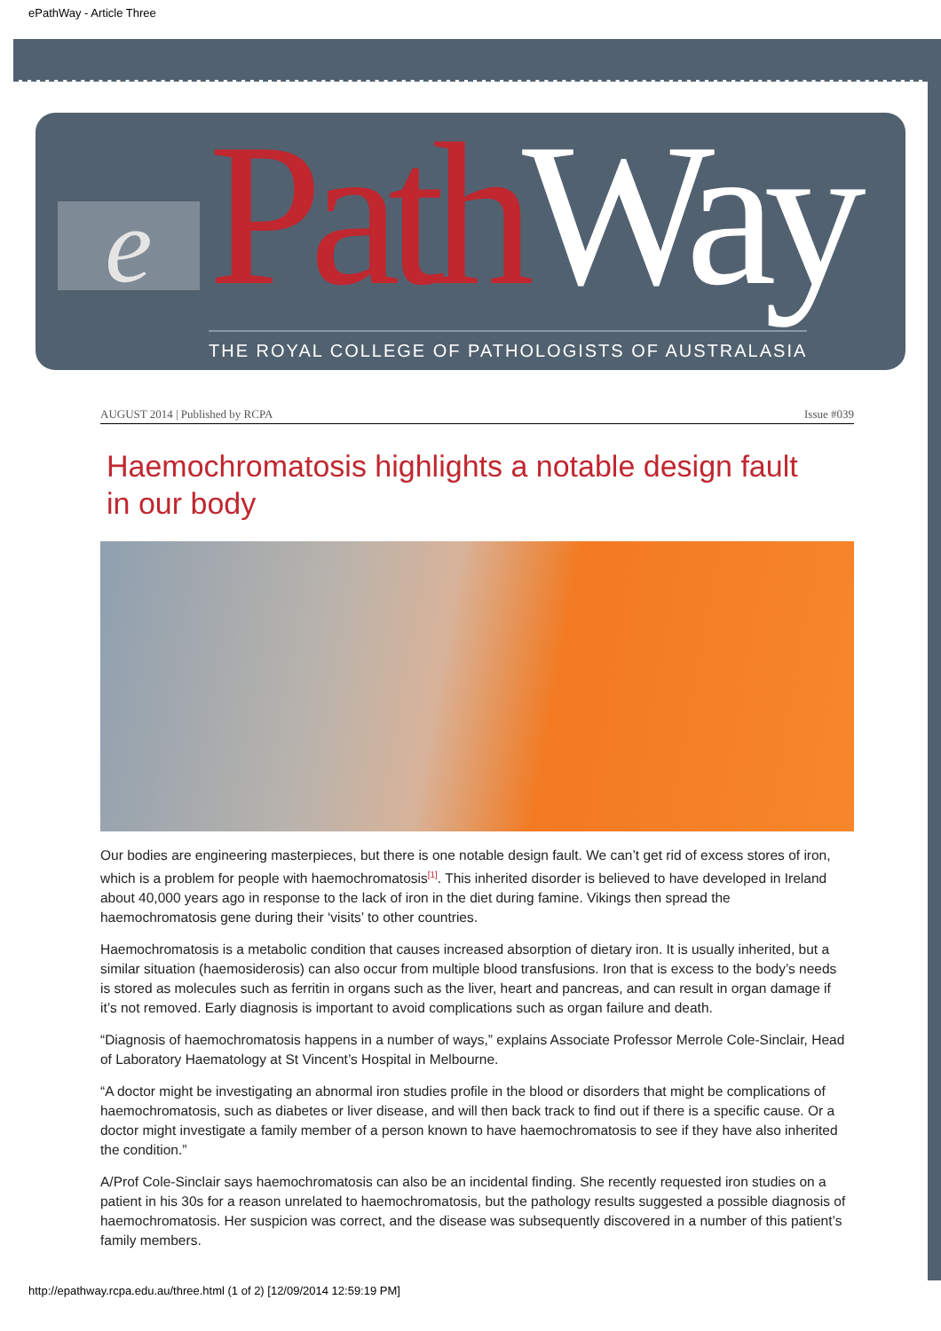ePathWay - Article Three
e Path Way
THE ROYAL COLLEGE OF PATHOLOGISTS OF AUSTRALASIA
AUGUST 2014 | Published by RCPA Issue #039
Haemochromatosis highlights a notable design fault in our body
Our bodies are engineering masterpieces, but there is one notable design fault. We can’t get rid of excess stores of iron, which is a problem for people with haemochromatosis<sup>[1]</sup>. This inherited disorder is believed to have developed in Ireland about 40,000 years ago in response to the lack of iron in the diet during famine. Vikings then spread the haemochromatosis gene during their ‘visits’ to other countries.
Haemochromatosis is a metabolic condition that causes increased absorption of dietary iron. It is usually inherited, but a similar situation (haemosiderosis) can also occur from multiple blood transfusions. Iron that is excess to the body’s needs is stored as molecules such as ferritin in organs such as the liver, heart and pancreas, and can result in organ damage if it’s not removed. Early diagnosis is important to avoid complications such as organ failure and death.
“Diagnosis of haemochromatosis happens in a number of ways,” explains Associate Professor Merrole Cole-Sinclair, Head of Laboratory Haematology at St Vincent’s Hospital in Melbourne.
“A doctor might be investigating an abnormal iron studies profile in the blood or disorders that might be complications of haemochromatosis, such as diabetes or liver disease, and will then back track to find out if there is a specific cause. Or a doctor might investigate a family member of a person known to have haemochromatosis to see if they have also inherited the condition.”
A/Prof Cole-Sinclair says haemochromatosis can also be an incidental finding. She recently requested iron studies on a patient in his 30s for a reason unrelated to haemochromatosis, but the pathology results suggested a possible diagnosis of haemochromatosis. Her suspicion was correct, and the disease was subsequently discovered in a number of this patient’s family members.
http://epathway.rcpa.edu.au/three.html (1 of 2) [12/09/2014 12:59:19 PM]